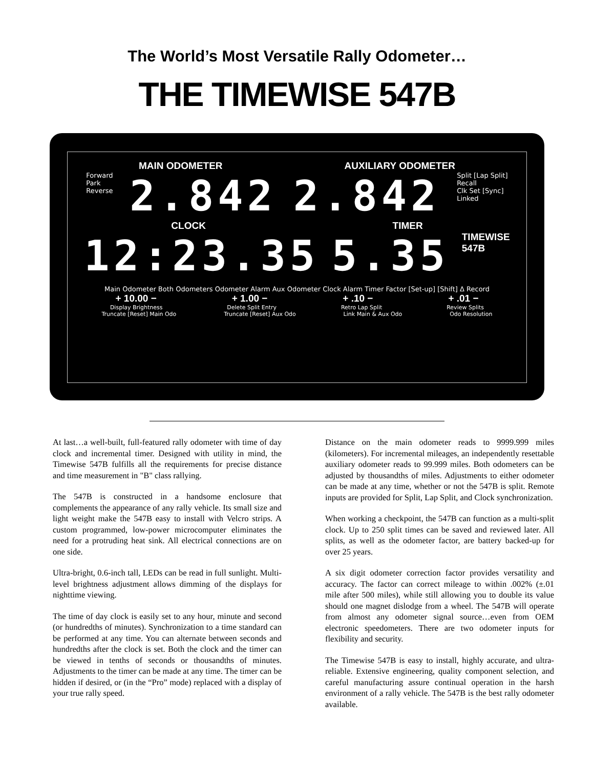The World’s Most Versatile Rally Odometer…
THE TIMEWISE 547B
MAIN ODOMETER AUXILIARY ODOMETER
Forward
Park
Reverse 2.842 2.842 Split [Lap Split]
Recall
Clk Set [Sync]
Linked
CLOCK TIMER
12:23.35 5.35 TIMEWISE
547B
Main Odometer Both Odometers Odometer Alarm Aux Odometer Clock Alarm Timer Factor [Set-up] [Shift] Δ Record
+ 10.00 − + 1.00 − + .10 − + .01 −
Display Brightness Delete Split Entry Retro Lap Split Review Splits
Truncate [Reset] Main Odo Truncate [Reset] Aux Odo Link Main & Aux Odo Odo Resolution
At last…a well-built, full-featured rally odometer with time of day clock and incremental timer. Designed with utility in mind, the Timewise 547B fulfills all the requirements for precise distance and time measurement in "B" class rallying.
The 547B is constructed in a handsome enclosure that complements the appearance of any rally vehicle. Its small size and light weight make the 547B easy to install with Velcro strips. A custom programmed, low-power microcomputer eliminates the need for a protruding heat sink. All electrical connections are on one side.
Ultra-bright, 0.6-inch tall, LEDs can be read in full sunlight. Multi-level brightness adjustment allows dimming of the displays for nighttime viewing.
The time of day clock is easily set to any hour, minute and second (or hundredths of minutes). Synchronization to a time standard can be performed at any time. You can alternate between seconds and hundredths after the clock is set. Both the clock and the timer can be viewed in tenths of seconds or thousandths of minutes. Adjustments to the timer can be made at any time. The timer can be hidden if desired, or (in the “Pro” mode) replaced with a display of your true rally speed.
Distance on the main odometer reads to 9999.999 miles (kilometers). For incremental mileages, an independently resettable auxiliary odometer reads to 99.999 miles. Both odometers can be adjusted by thousandths of miles. Adjustments to either odometer can be made at any time, whether or not the 547B is split. Remote inputs are provided for Split, Lap Split, and Clock synchronization.
When working a checkpoint, the 547B can function as a multi-split clock. Up to 250 split times can be saved and reviewed later. All splits, as well as the odometer factor, are battery backed-up for over 25 years.
A six digit odometer correction factor provides versatility and accuracy. The factor can correct mileage to within .002% (±.01 mile after 500 miles), while still allowing you to double its value should one magnet dislodge from a wheel. The 547B will operate from almost any odometer signal source…even from OEM electronic speedometers. There are two odometer inputs for flexibility and security.
The Timewise 547B is easy to install, highly accurate, and ultra-reliable. Extensive engineering, quality component selection, and careful manufacturing assure continual operation in the harsh environment of a rally vehicle. The 547B is the best rally odometer available.